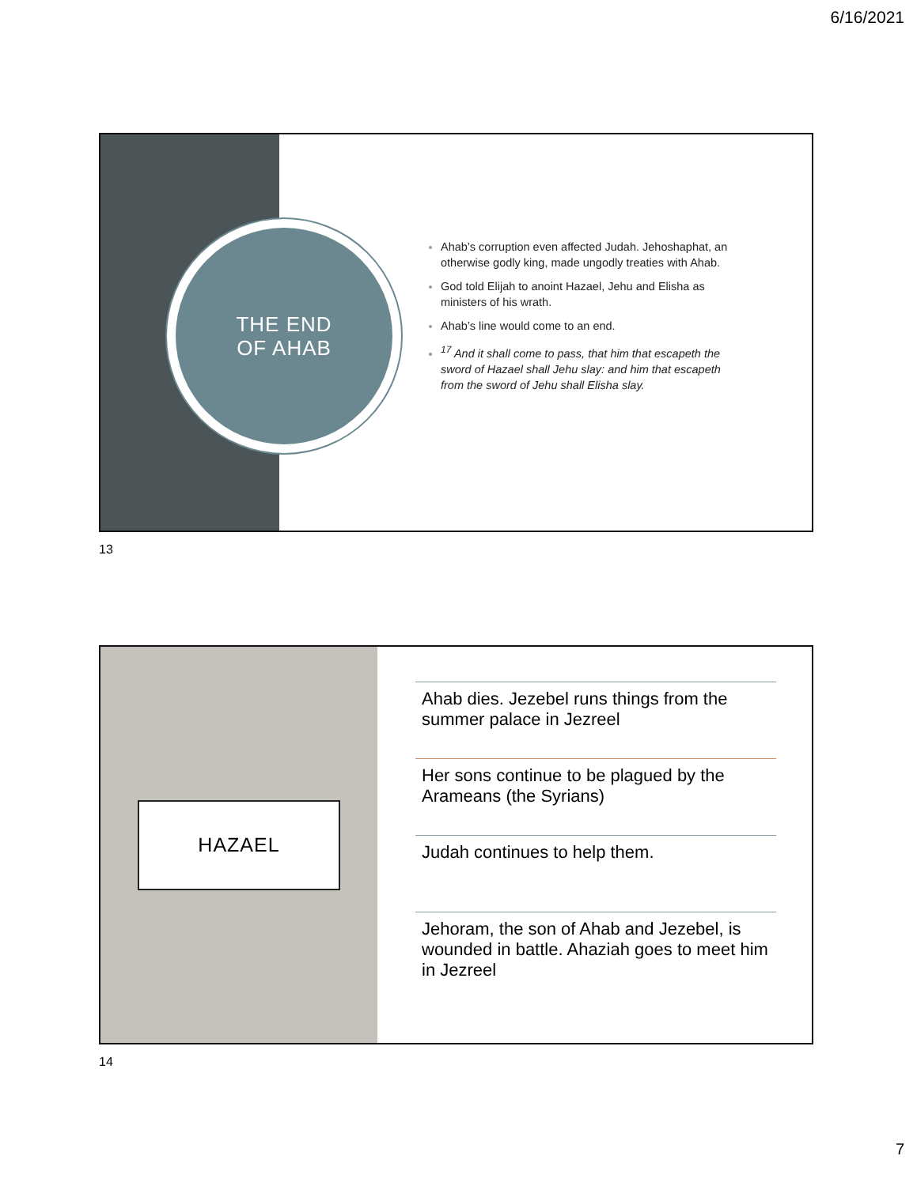6/16/2021
THE END
OF AHAB
Ahab’s corruption even affected Judah. Jehoshaphat, an otherwise godly king, made ungodly treaties with Ahab.
God told Elijah to anoint Hazael, Jehu and Elisha as ministers of his wrath.
Ahab’s line would come to an end.
<sup>17</sup> And it shall come to pass, that him that escapeth the sword of Hazael shall Jehu slay: and him that escapeth from the sword of Jehu shall Elisha slay.
13
HAZAEL
Ahab dies. Jezebel runs things from the summer palace in Jezreel
Her sons continue to be plagued by the Arameans (the Syrians)
Judah continues to help them.
Jehoram, the son of Ahab and Jezebel, is wounded in battle. Ahaziah goes to meet him in Jezreel
14
7